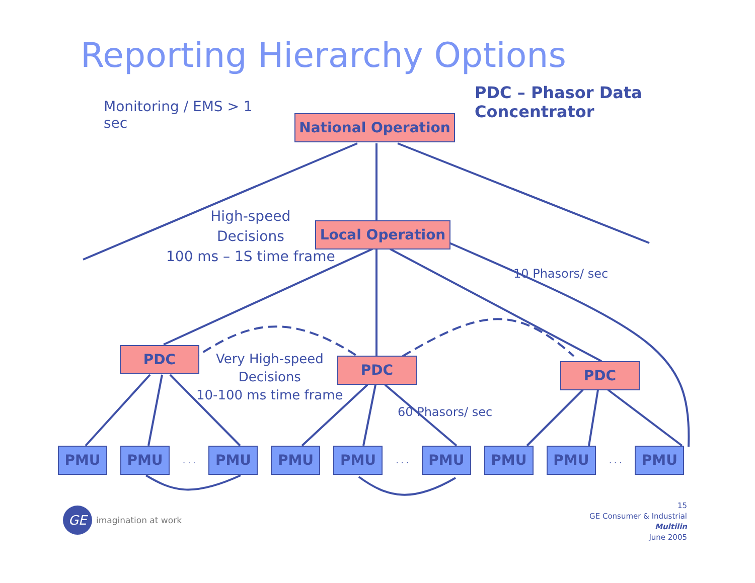Reporting Hierarchy Options
Monitoring / EMS > 1 sec
PDC – Phasor Data Concentrator
National Operation
Local Operation
High-speed
Decisions
100 ms – 1S time frame
10 Phasors/ sec
PDC
PDC PDC
Very High-speed
Decisions
10-100 ms time frame
60 Phasors/ sec
PMU PMU
. . .
PMU PMU PMU
. . .
PMU PMU PMU
. . .
PMU
GE
imagination at work
15
GE Consumer & Industrial
Multilin
June 2005